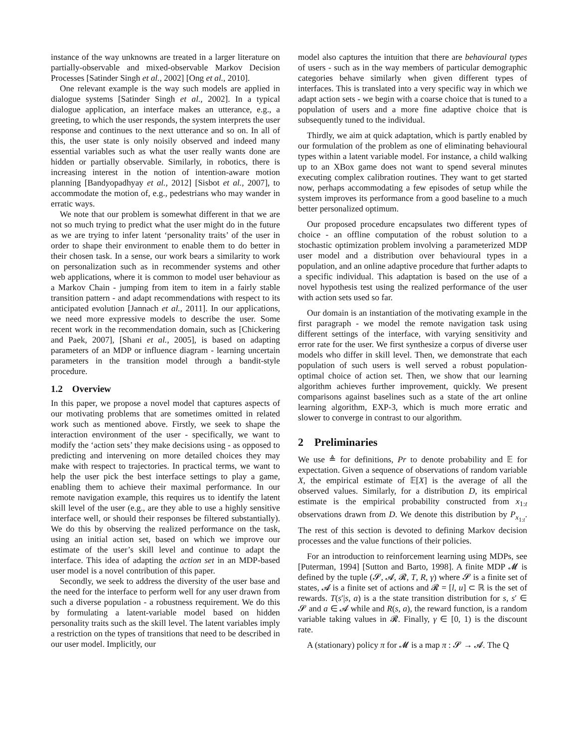instance of the way unknowns are treated in a larger literature on partially-observable and mixed-observable Markov Decision Processes [Satinder Singh et al., 2002] [Ong et al., 2010].
One relevant example is the way such models are applied in dialogue systems [Satinder Singh et al., 2002]. In a typical dialogue application, an interface makes an utterance, e.g., a greeting, to which the user responds, the system interprets the user response and continues to the next utterance and so on. In all of this, the user state is only noisily observed and indeed many essential variables such as what the user really wants done are hidden or partially observable. Similarly, in robotics, there is increasing interest in the notion of intention-aware motion planning [Bandyopadhyay et al., 2012] [Sisbot et al., 2007], to accommodate the motion of, e.g., pedestrians who may wander in erratic ways.
We note that our problem is somewhat different in that we are not so much trying to predict what the user might do in the future as we are trying to infer latent ‘personality traits’ of the user in order to shape their environment to enable them to do better in their chosen task. In a sense, our work bears a similarity to work on personalization such as in recommender systems and other web applications, where it is common to model user behaviour as a Markov Chain - jumping from item to item in a fairly stable transition pattern - and adapt recommendations with respect to its anticipated evolution [Jannach et al., 2011]. In our applications, we need more expressive models to describe the user. Some recent work in the recommendation domain, such as [Chickering and Paek, 2007], [Shani et al., 2005], is based on adapting parameters of an MDP or influence diagram - learning uncertain parameters in the transition model through a bandit-style procedure.
1.2 Overview
In this paper, we propose a novel model that captures aspects of our motivating problems that are sometimes omitted in related work such as mentioned above. Firstly, we seek to shape the interaction environment of the user - specifically, we want to modify the ‘action sets’ they make decisions using - as opposed to predicting and intervening on more detailed choices they may make with respect to trajectories. In practical terms, we want to help the user pick the best interface settings to play a game, enabling them to achieve their maximal performance. In our remote navigation example, this requires us to identify the latent skill level of the user (e.g., are they able to use a highly sensitive interface well, or should their responses be filtered substantially). We do this by observing the realized performance on the task, using an initial action set, based on which we improve our estimate of the user’s skill level and continue to adapt the interface. This idea of adapting the action set in an MDP-based user model is a novel contribution of this paper.
Secondly, we seek to address the diversity of the user base and the need for the interface to perform well for any user drawn from such a diverse population - a robustness requirement. We do this by formulating a latent-variable model based on hidden personality traits such as the skill level. The latent variables imply a restriction on the types of transitions that need to be described in our user model. Implicitly, our
model also captures the intuition that there are behavioural types of users - such as in the way members of particular demographic categories behave similarly when given different types of interfaces. This is translated into a very specific way in which we adapt action sets - we begin with a coarse choice that is tuned to a population of users and a more fine adaptive choice that is subsequently tuned to the individual.
Thirdly, we aim at quick adaptation, which is partly enabled by our formulation of the problem as one of eliminating behavioural types within a latent variable model. For instance, a child walking up to an XBox game does not want to spend several minutes executing complex calibration routines. They want to get started now, perhaps accommodating a few episodes of setup while the system improves its performance from a good baseline to a much better personalized optimum.
Our proposed procedure encapsulates two different types of choice - an offline computation of the robust solution to a stochastic optimization problem involving a parameterized MDP user model and a distribution over behavioural types in a population, and an online adaptive procedure that further adapts to a specific individual. This adaptation is based on the use of a novel hypothesis test using the realized performance of the user with action sets used so far.
Our domain is an instantiation of the motivating example in the first paragraph - we model the remote navigation task using different settings of the interface, with varying sensitivity and error rate for the user. We first synthesize a corpus of diverse user models who differ in skill level. Then, we demonstrate that each population of such users is well served a robust population-optimal choice of action set. Then, we show that our learning algorithm achieves further improvement, quickly. We present comparisons against baselines such as a state of the art online learning algorithm, EXP-3, which is much more erratic and slower to converge in contrast to our algorithm.
2 Preliminaries
We use ≜ for definitions, Pr to denote probability and 𝔼 for expectation. Given a sequence of observations of random variable X, the empirical estimate of 𝔼[X] is the average of all the observed values. Similarly, for a distribution D, its empirical estimate is the empirical probability constructed from x<sub>1:t</sub> observations drawn from D. We denote this distribution by P<sub>x<sub>1:t</sub></sub>. The rest of this section is devoted to defining Markov decision processes and the value functions of their policies.
For an introduction to reinforcement learning using MDPs, see [Puterman, 1994] [Sutton and Barto, 1998]. A finite MDP 𝓜 is defined by the tuple (𝓢, 𝓐, 𝓡, T, R, γ) where 𝓢 is a finite set of states, 𝓐 is a finite set of actions and 𝓡 = [l, u] ⊂ ℝ is the set of rewards. T(s′|s, a) is a the state transition distribution for s, s′ ∈ 𝓢 and a ∈ 𝓐 while and R(s, a), the reward function, is a random variable taking values in 𝓡. Finally, γ ∈ [0, 1) is the discount rate.
A (stationary) policy π for 𝓜 is a map π : 𝓢 → 𝓐. The Q